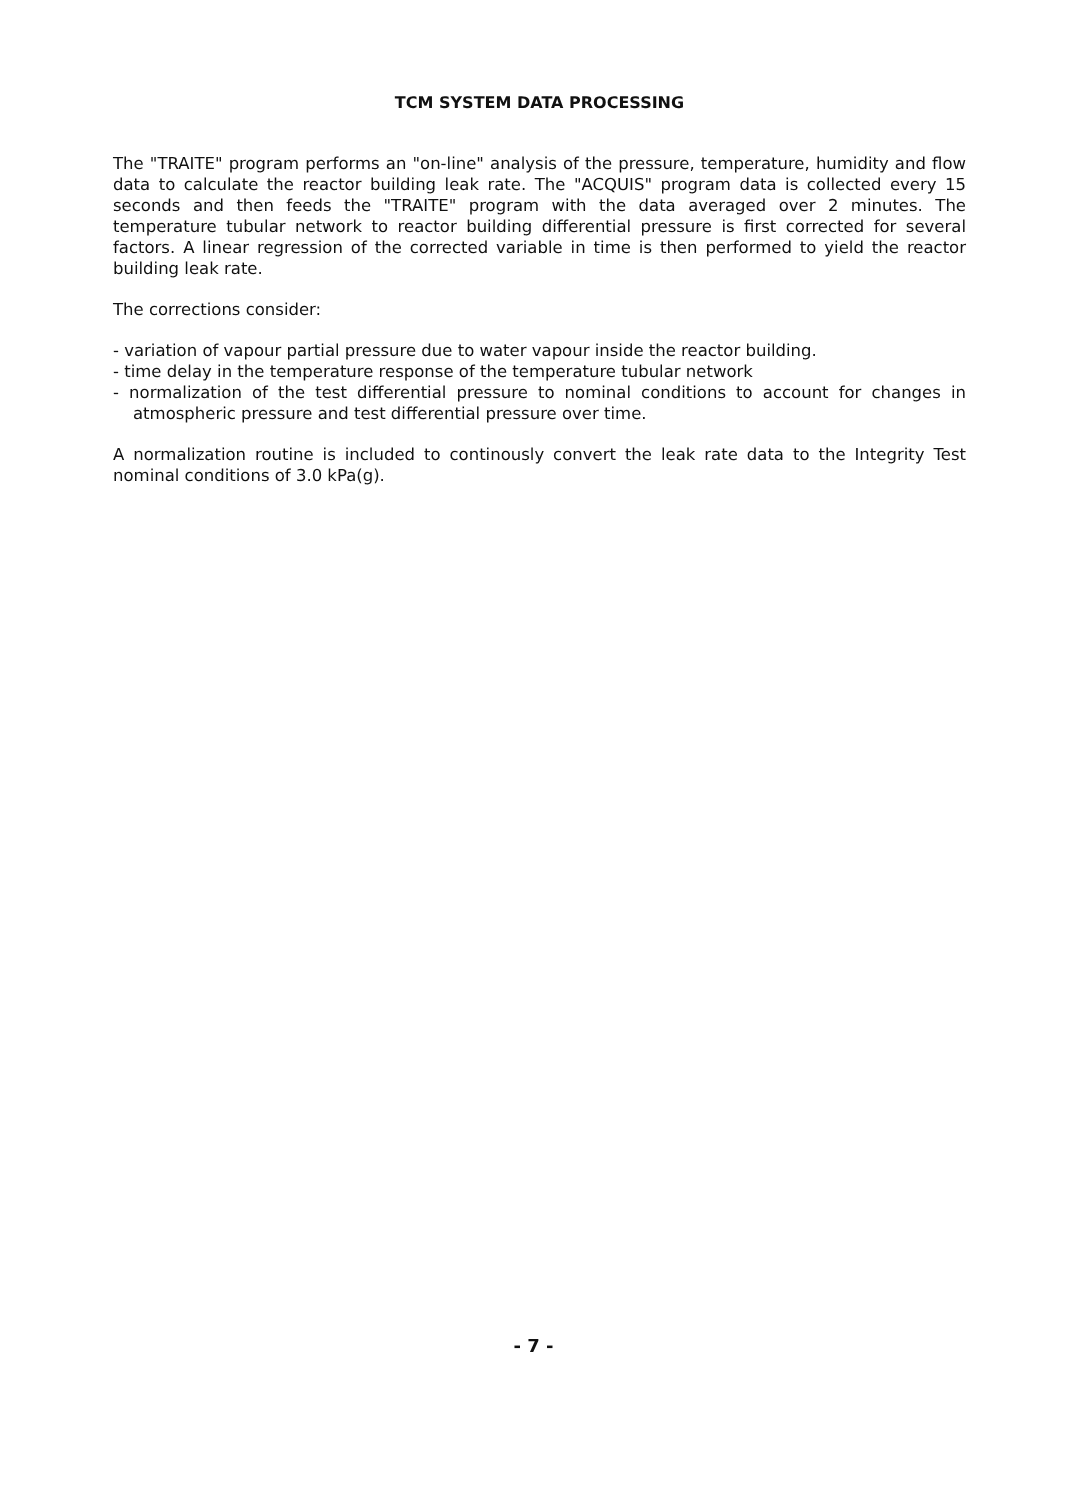TCM SYSTEM DATA PROCESSING
The "TRAITE" program performs an "on-line" analysis of the pressure, temperature, humidity and flow data to calculate the reactor building leak rate. The "ACQUIS" program data is collected every 15 seconds and then feeds the "TRAITE" program with the data averaged over 2 minutes. The temperature tubular network to reactor building differential pressure is first corrected for several factors. A linear regression of the corrected variable in time is then performed to yield the reactor building leak rate.
The corrections consider:
- variation of vapour partial pressure due to water vapour inside the reactor building.
- time delay in the temperature response of the temperature tubular network
- normalization of the test differential pressure to nominal conditions to account for changes in atmospheric pressure and test differential pressure over time.
A normalization routine is included to continously convert the leak rate data to the Integrity Test nominal conditions of 3.0 kPa(g).
- 7 -